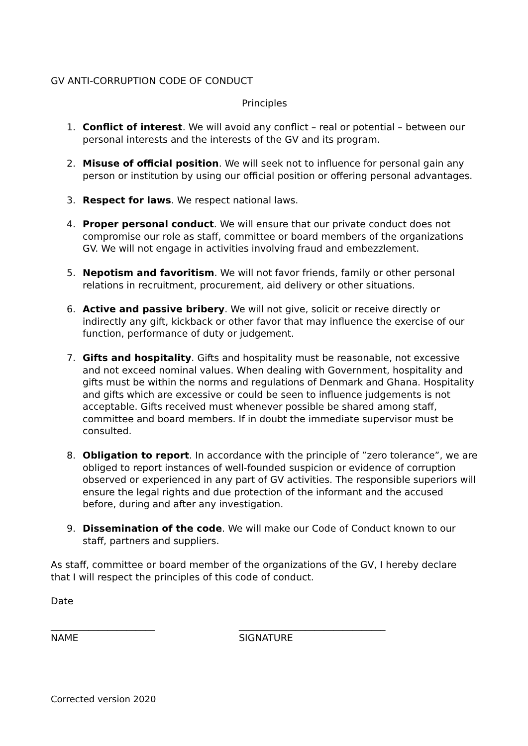GV ANTI-CORRUPTION CODE OF CONDUCT
Principles
1. Conflict of interest. We will avoid any conflict – real or potential – between our personal interests and the interests of the GV and its program.
2. Misuse of official position. We will seek not to influence for personal gain any person or institution by using our official position or offering personal advantages.
3. Respect for laws. We respect national laws.
4. Proper personal conduct. We will ensure that our private conduct does not compromise our role as staff, committee or board members of the organizations GV. We will not engage in activities involving fraud and embezzlement.
5. Nepotism and favoritism. We will not favor friends, family or other personal relations in recruitment, procurement, aid delivery or other situations.
6. Active and passive bribery. We will not give, solicit or receive directly or indirectly any gift, kickback or other favor that may influence the exercise of our function, performance of duty or judgement.
7. Gifts and hospitality. Gifts and hospitality must be reasonable, not excessive and not exceed nominal values. When dealing with Government, hospitality and gifts must be within the norms and regulations of Denmark and Ghana. Hospitality and gifts which are excessive or could be seen to influence judgements is not acceptable. Gifts received must whenever possible be shared among staff, committee and board members. If in doubt the immediate supervisor must be consulted.
8. Obligation to report. In accordance with the principle of ”zero tolerance”, we are obliged to report instances of well-founded suspicion or evidence of corruption observed or experienced in any part of GV activities. The responsible superiors will ensure the legal rights and due protection of the informant and the accused before, during and after any investigation.
9. Dissemination of the code. We will make our Code of Conduct known to our staff, partners and suppliers.
As staff, committee or board member of the organizations of the GV, I hereby declare that I will respect the principles of this code of conduct.
Date
______________________
NAME
_______________________________
SIGNATURE
Corrected version 2020